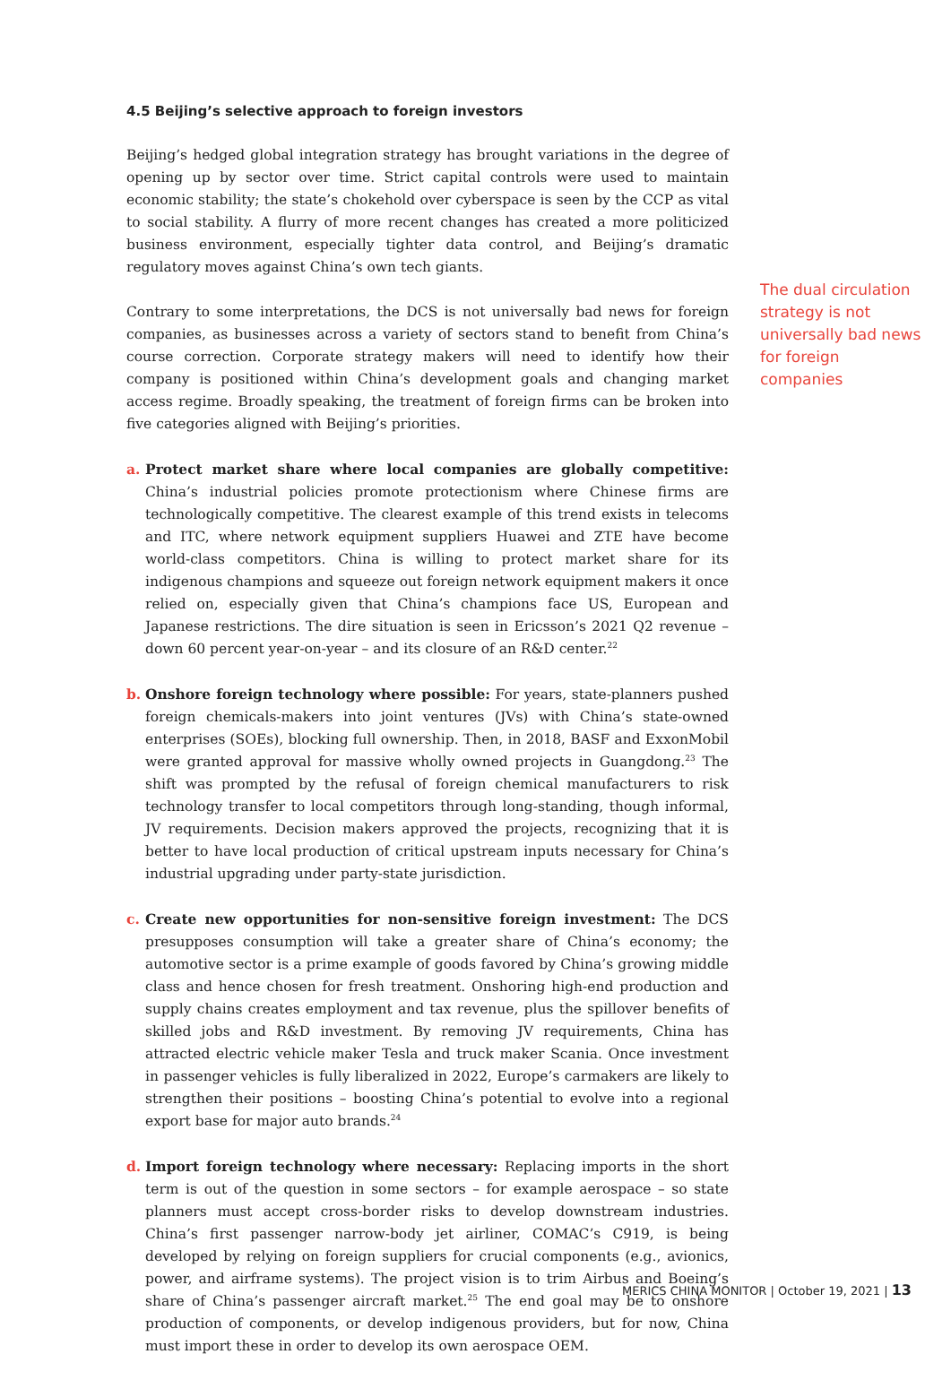4.5 Beijing’s selective approach to foreign investors
Beijing’s hedged global integration strategy has brought variations in the degree of opening up by sector over time. Strict capital controls were used to maintain economic stability; the state’s chokehold over cyberspace is seen by the CCP as vital to social stability. A flurry of more recent changes has created a more politicized business environment, especially tighter data control, and Beijing’s dramatic regulatory moves against China’s own tech giants.
Contrary to some interpretations, the DCS is not universally bad news for foreign companies, as businesses across a variety of sectors stand to benefit from China’s course correction. Corporate strategy makers will need to identify how their company is positioned within China’s development goals and changing market access regime. Broadly speaking, the treatment of foreign firms can be broken into five categories aligned with Beijing’s priorities.
a. Protect market share where local companies are globally competitive: China’s industrial policies promote protectionism where Chinese firms are technologically competitive. The clearest example of this trend exists in telecoms and ITC, where network equipment suppliers Huawei and ZTE have become world-class competitors. China is willing to protect market share for its indigenous champions and squeeze out foreign network equipment makers it once relied on, especially given that China’s champions face US, European and Japanese restrictions. The dire situation is seen in Ericsson’s 2021 Q2 revenue – down 60 percent year-on-year – and its closure of an R&D center.<sup>22</sup>
b. Onshore foreign technology where possible: For years, state-planners pushed foreign chemicals-makers into joint ventures (JVs) with China’s state-owned enterprises (SOEs), blocking full ownership. Then, in 2018, BASF and ExxonMobil were granted approval for massive wholly owned projects in Guangdong.<sup>23</sup> The shift was prompted by the refusal of foreign chemical manufacturers to risk technology transfer to local competitors through long-standing, though informal, JV requirements. Decision makers approved the projects, recognizing that it is better to have local production of critical upstream inputs necessary for China’s industrial upgrading under party-state jurisdiction.
c. Create new opportunities for non-sensitive foreign investment: The DCS presupposes consumption will take a greater share of China’s economy; the automotive sector is a prime example of goods favored by China’s growing middle class and hence chosen for fresh treatment. Onshoring high-end production and supply chains creates employment and tax revenue, plus the spillover benefits of skilled jobs and R&D investment. By removing JV requirements, China has attracted electric vehicle maker Tesla and truck maker Scania. Once investment in passenger vehicles is fully liberalized in 2022, Europe’s carmakers are likely to strengthen their positions – boosting China’s potential to evolve into a regional export base for major auto brands.<sup>24</sup>
d. Import foreign technology where necessary: Replacing imports in the short term is out of the question in some sectors – for example aerospace – so state planners must accept cross-border risks to develop downstream industries. China’s first passenger narrow-body jet airliner, COMAC’s C919, is being developed by relying on foreign suppliers for crucial components (e.g., avionics, power, and airframe systems). The project vision is to trim Airbus and Boeing’s share of China’s passenger aircraft market.<sup>25</sup> The end goal may be to onshore production of components, or develop indigenous providers, but for now, China must import these in order to develop its own aerospace OEM.
The dual circulation strategy is not universally bad news for foreign companies
MERICS CHINA MONITOR | October 19, 2021 | 13